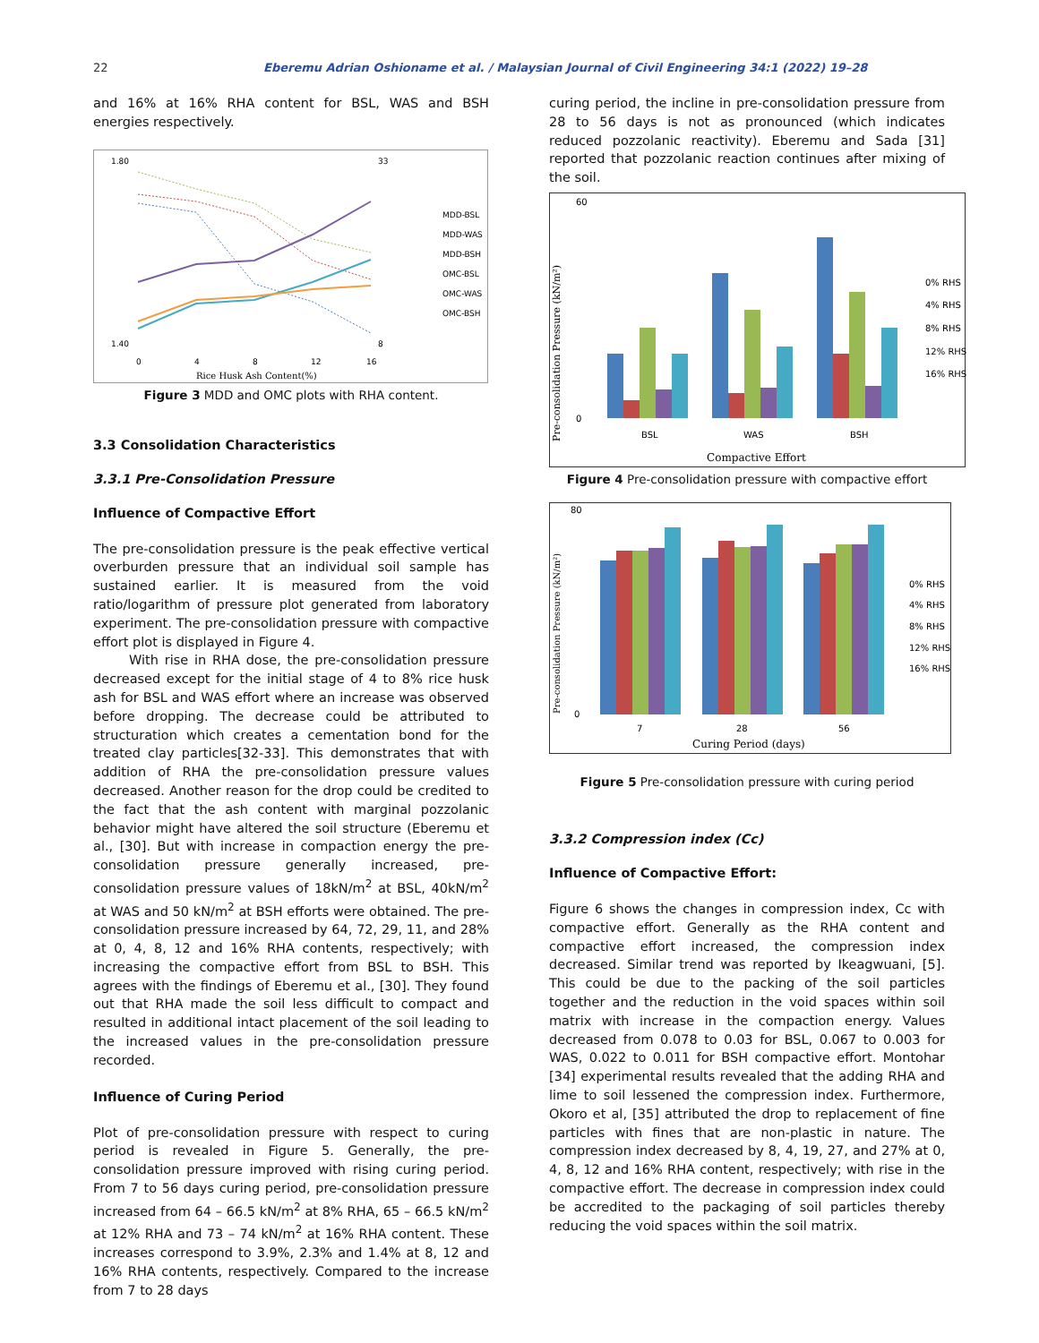22 Eberemu Adrian Oshioname et al. / Malaysian Journal of Civil Engineering 34:1 (2022) 19–28
and 16% at 16% RHA content for BSL, WAS and BSH energies respectively.
1.80
1.40
33
8
0
4
8
12
16
Rice Husk Ash Content(%)
MDD-BSL
MDD-WAS
MDD-BSH
OMC-BSL
OMC-WAS
OMC-BSH
Figure 3 MDD and OMC plots with RHA content.
3.3 Consolidation Characteristics
3.3.1 Pre-Consolidation Pressure
Influence of Compactive Effort
The pre-consolidation pressure is the peak effective vertical overburden pressure that an individual soil sample has sustained earlier. It is measured from the void ratio/logarithm of pressure plot generated from laboratory experiment. The pre-consolidation pressure with compactive effort plot is displayed in Figure 4.
With rise in RHA dose, the pre-consolidation pressure decreased except for the initial stage of 4 to 8% rice husk ash for BSL and WAS effort where an increase was observed before dropping. The decrease could be attributed to structuration which creates a cementation bond for the treated clay particles[32-33]. This demonstrates that with addition of RHA the pre-consolidation pressure values decreased. Another reason for the drop could be credited to the fact that the ash content with marginal pozzolanic behavior might have altered the soil structure (Eberemu et al., [30]. But with increase in compaction energy the pre-consolidation pressure generally increased, pre-consolidation pressure values of 18kN/m<sup>2</sup> at BSL, 40kN/m<sup>2</sup> at WAS and 50 kN/m<sup>2</sup> at BSH efforts were obtained. The pre-consolidation pressure increased by 64, 72, 29, 11, and 28% at 0, 4, 8, 12 and 16% RHA contents, respectively; with increasing the compactive effort from BSL to BSH. This agrees with the findings of Eberemu et al., [30]. They found out that RHA made the soil less difficult to compact and resulted in additional intact placement of the soil leading to the increased values in the pre-consolidation pressure recorded.
Influence of Curing Period
Plot of pre-consolidation pressure with respect to curing period is revealed in Figure 5. Generally, the pre-consolidation pressure improved with rising curing period. From 7 to 56 days curing period, pre-consolidation pressure increased from 64 – 66.5 kN/m<sup>2</sup> at 8% RHA, 65 – 66.5 kN/m<sup>2</sup> at 12% RHA and 73 – 74 kN/m<sup>2</sup> at 16% RHA content. These increases correspond to 3.9%, 2.3% and 1.4% at 8, 12 and 16% RHA contents, respectively. Compared to the increase from 7 to 28 days
curing period, the incline in pre-consolidation pressure from 28 to 56 days is not as pronounced (which indicates reduced pozzolanic reactivity). Eberemu and Sada [31] reported that pozzolanic reaction continues after mixing of the soil.
Pre-consolidation Pressure (kN/m²)
60
0
BSL
WAS
BSH
0% RHS
4% RHS
8% RHS
12% RHS
16% RHS
Compactive Effort
Figure 4 Pre-consolidation pressure with compactive effort
Pre-consolidation Pressure (kN/m²)
80
0
7
28
56
0% RHS
4% RHS
8% RHS
12% RHS
16% RHS
Curing Period (days)
Figure 5 Pre-consolidation pressure with curing period
3.3.2 Compression index (Cc)
Influence of Compactive Effort:
Figure 6 shows the changes in compression index, Cc with compactive effort. Generally as the RHA content and compactive effort increased, the compression index decreased. Similar trend was reported by Ikeagwuani, [5]. This could be due to the packing of the soil particles together and the reduction in the void spaces within soil matrix with increase in the compaction energy. Values decreased from 0.078 to 0.03 for BSL, 0.067 to 0.003 for WAS, 0.022 to 0.011 for BSH compactive effort. Montohar [34] experimental results revealed that the adding RHA and lime to soil lessened the compression index. Furthermore, Okoro et al, [35] attributed the drop to replacement of fine particles with fines that are non-plastic in nature. The compression index decreased by 8, 4, 19, 27, and 27% at 0, 4, 8, 12 and 16% RHA content, respectively; with rise in the compactive effort. The decrease in compression index could be accredited to the packaging of soil particles thereby reducing the void spaces within the soil matrix.